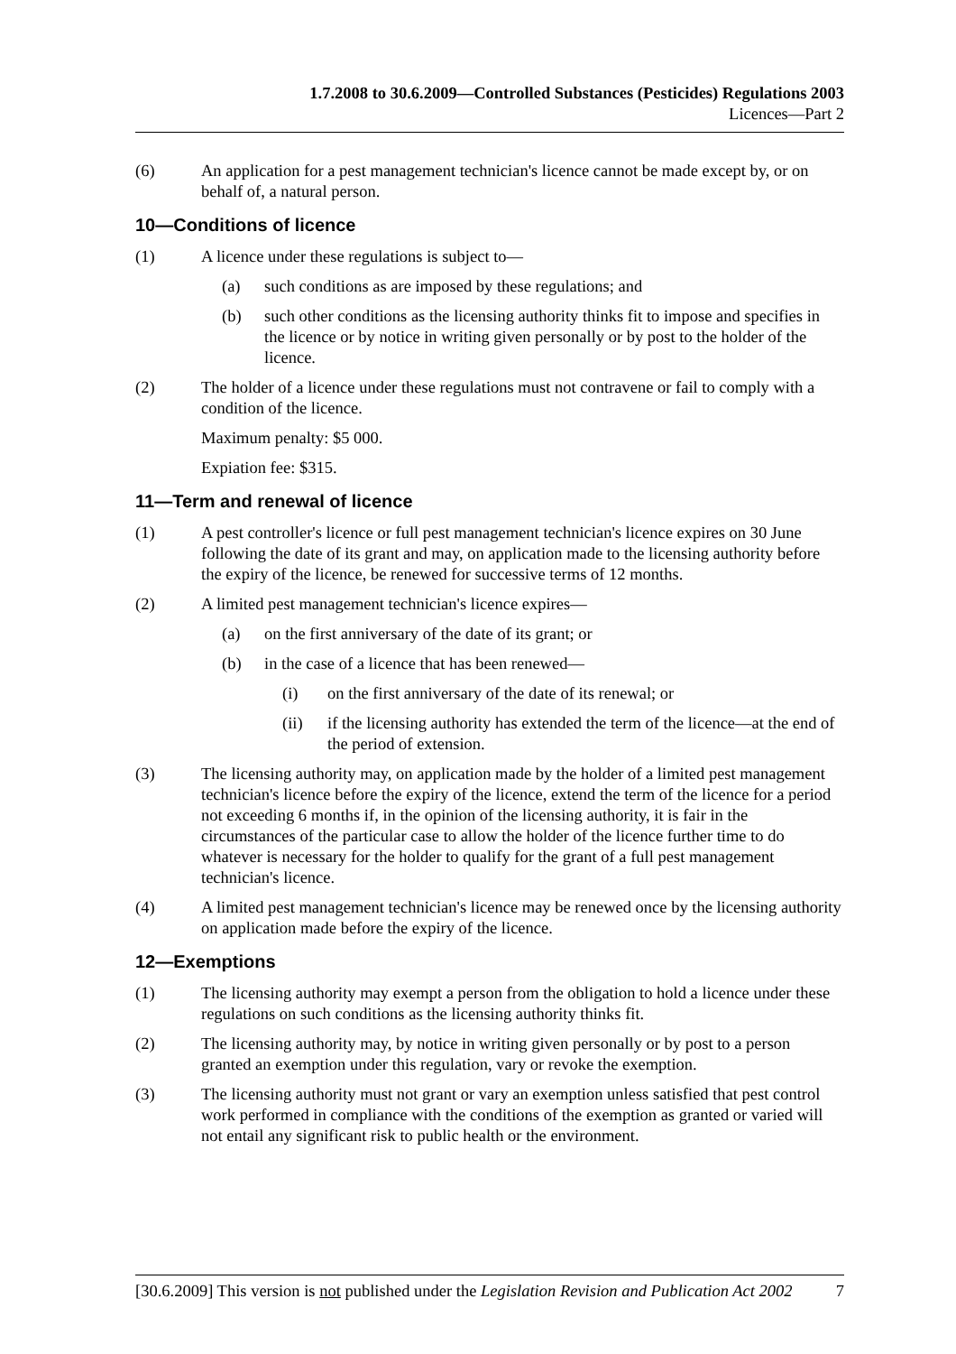1.7.2008 to 30.6.2009—Controlled Substances (Pesticides) Regulations 2003
Licences—Part 2
(6) An application for a pest management technician's licence cannot be made except by, or on behalf of, a natural person.
10—Conditions of licence
(1) A licence under these regulations is subject to—
(a) such conditions as are imposed by these regulations; and
(b) such other conditions as the licensing authority thinks fit to impose and specifies in the licence or by notice in writing given personally or by post to the holder of the licence.
(2) The holder of a licence under these regulations must not contravene or fail to comply with a condition of the licence.
Maximum penalty: $5 000.
Expiation fee: $315.
11—Term and renewal of licence
(1) A pest controller's licence or full pest management technician's licence expires on 30 June following the date of its grant and may, on application made to the licensing authority before the expiry of the licence, be renewed for successive terms of 12 months.
(2) A limited pest management technician's licence expires—
(a) on the first anniversary of the date of its grant; or
(b) in the case of a licence that has been renewed—
(i) on the first anniversary of the date of its renewal; or
(ii) if the licensing authority has extended the term of the licence—at the end of the period of extension.
(3) The licensing authority may, on application made by the holder of a limited pest management technician's licence before the expiry of the licence, extend the term of the licence for a period not exceeding 6 months if, in the opinion of the licensing authority, it is fair in the circumstances of the particular case to allow the holder of the licence further time to do whatever is necessary for the holder to qualify for the grant of a full pest management technician's licence.
(4) A limited pest management technician's licence may be renewed once by the licensing authority on application made before the expiry of the licence.
12—Exemptions
(1) The licensing authority may exempt a person from the obligation to hold a licence under these regulations on such conditions as the licensing authority thinks fit.
(2) The licensing authority may, by notice in writing given personally or by post to a person granted an exemption under this regulation, vary or revoke the exemption.
(3) The licensing authority must not grant or vary an exemption unless satisfied that pest control work performed in compliance with the conditions of the exemption as granted or varied will not entail any significant risk to public health or the environment.
[30.6.2009] This version is not published under the Legislation Revision and Publication Act 2002 7